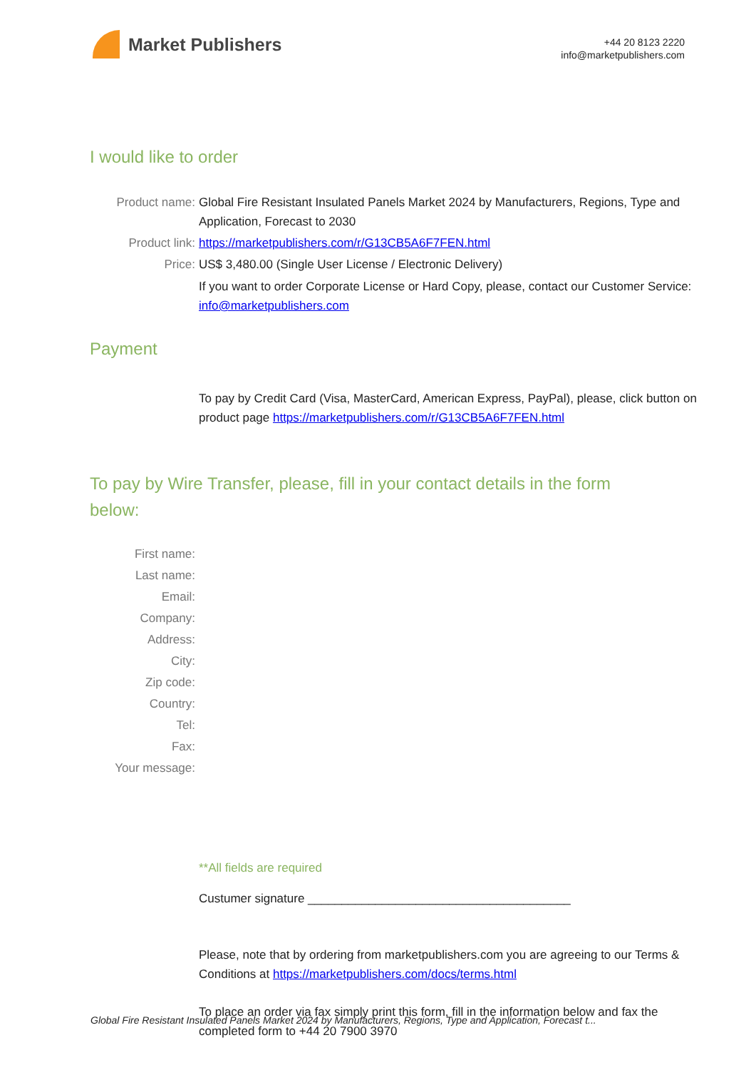Market Publishers
+44 20 8123 2220
info@marketpublishers.com
I would like to order
Product name: Global Fire Resistant Insulated Panels Market 2024 by Manufacturers, Regions, Type and Application, Forecast to 2030
Product link: https://marketpublishers.com/r/G13CB5A6F7FEN.html
Price: US$ 3,480.00 (Single User License / Electronic Delivery)
If you want to order Corporate License or Hard Copy, please, contact our Customer Service:
info@marketpublishers.com
Payment
To pay by Credit Card (Visa, MasterCard, American Express, PayPal), please, click button on product page https://marketpublishers.com/r/G13CB5A6F7FEN.html
To pay by Wire Transfer, please, fill in your contact details in the form below:
First name:
Last name:
Email:
Company:
Address:
City:
Zip code:
Country:
Tel:
Fax:
Your message:
**All fields are required
Custumer signature _______________________________________
Please, note that by ordering from marketpublishers.com you are agreeing to our Terms & Conditions at https://marketpublishers.com/docs/terms.html
To place an order via fax simply print this form, fill in the information below and fax the completed form to +44 20 7900 3970
Global Fire Resistant Insulated Panels Market 2024 by Manufacturers, Regions, Type and Application, Forecast t...